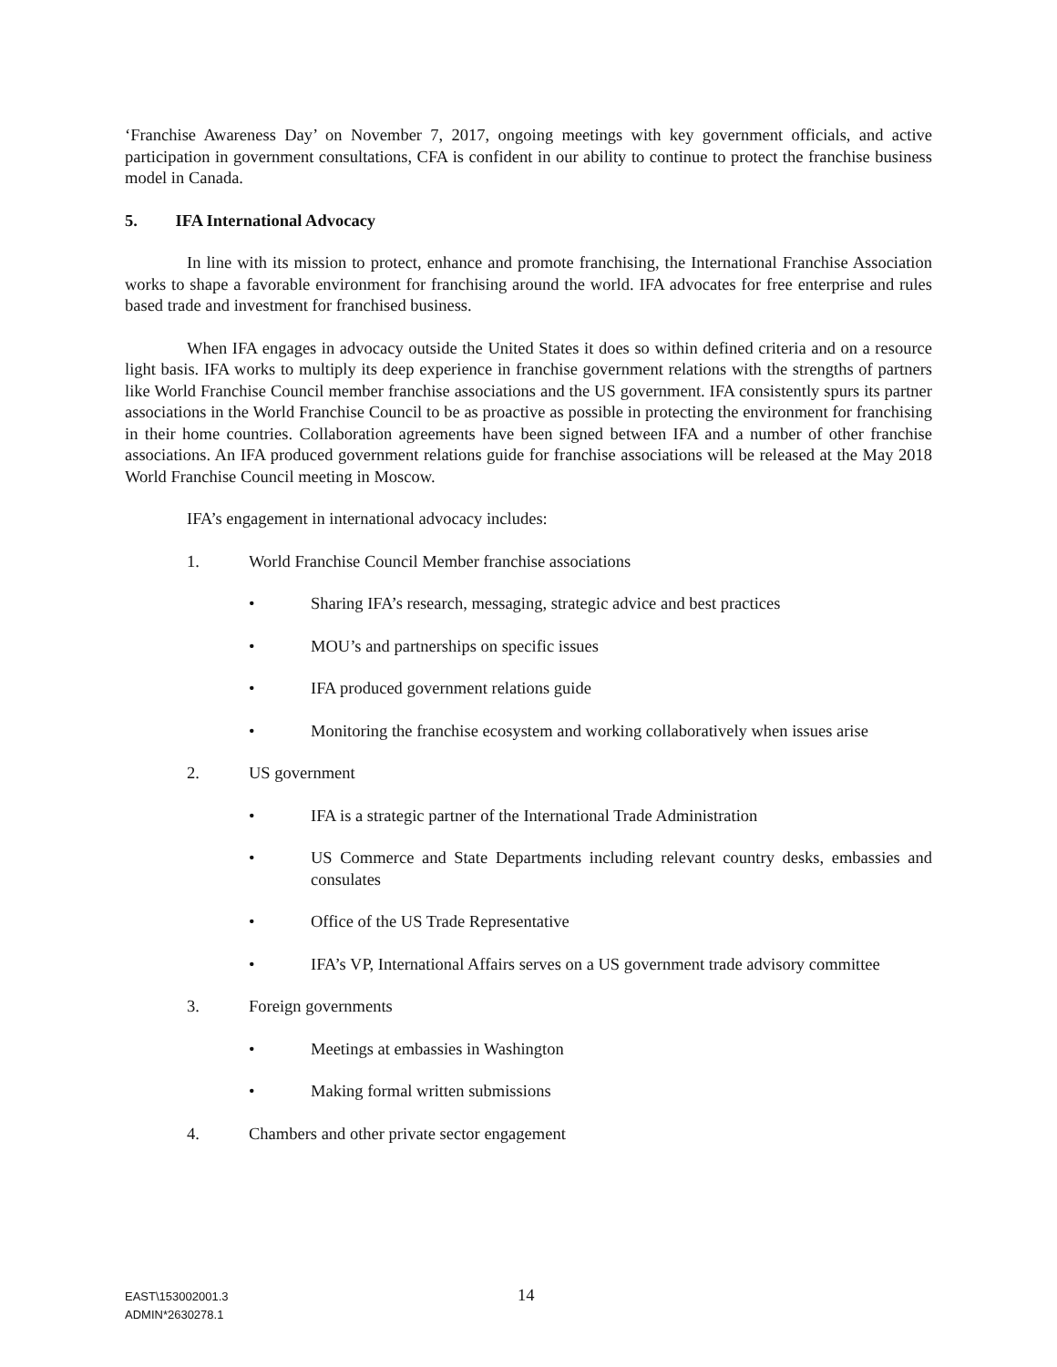‘Franchise Awareness Day’ on November 7, 2017, ongoing meetings with key government officials, and active participation in government consultations, CFA is confident in our ability to continue to protect the franchise business model in Canada.
5. IFA International Advocacy
In line with its mission to protect, enhance and promote franchising, the International Franchise Association works to shape a favorable environment for franchising around the world. IFA advocates for free enterprise and rules based trade and investment for franchised business.
When IFA engages in advocacy outside the United States it does so within defined criteria and on a resource light basis. IFA works to multiply its deep experience in franchise government relations with the strengths of partners like World Franchise Council member franchise associations and the US government. IFA consistently spurs its partner associations in the World Franchise Council to be as proactive as possible in protecting the environment for franchising in their home countries. Collaboration agreements have been signed between IFA and a number of other franchise associations. An IFA produced government relations guide for franchise associations will be released at the May 2018 World Franchise Council meeting in Moscow.
IFA’s engagement in international advocacy includes:
1. World Franchise Council Member franchise associations
• Sharing IFA’s research, messaging, strategic advice and best practices
• MOU’s and partnerships on specific issues
• IFA produced government relations guide
• Monitoring the franchise ecosystem and working collaboratively when issues arise
2. US government
• IFA is a strategic partner of the International Trade Administration
• US Commerce and State Departments including relevant country desks, embassies and consulates
• Office of the US Trade Representative
• IFA’s VP, International Affairs serves on a US government trade advisory committee
3. Foreign governments
• Meetings at embassies in Washington
• Making formal written submissions
4. Chambers and other private sector engagement
EAST\153002001.3
ADMIN*2630278.1
14